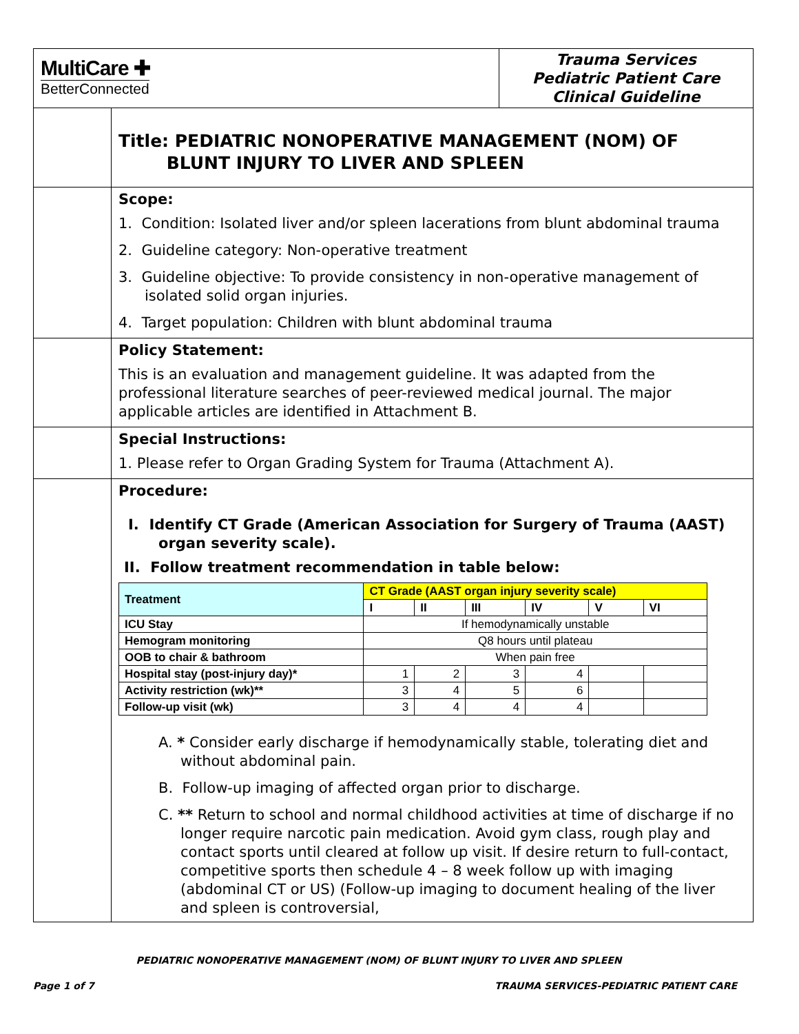MultiCare ✚
BetterConnected
Trauma Services
Pediatric Patient Care
Clinical Guideline
Title: PEDIATRIC NONOPERATIVE MANAGEMENT (NOM) OF
BLUNT INJURY TO LIVER AND SPLEEN
Scope:
1. Condition: Isolated liver and/or spleen lacerations from blunt abdominal trauma
2. Guideline category: Non-operative treatment
3. Guideline objective: To provide consistency in non-operative management of isolated solid organ injuries.
4. Target population: Children with blunt abdominal trauma
Policy Statement:
This is an evaluation and management guideline. It was adapted from the professional literature searches of peer-reviewed medical journal. The major applicable articles are identified in Attachment B.
Special Instructions:
1. Please refer to Organ Grading System for Trauma (Attachment A).
Procedure:
I. Identify CT Grade (American Association for Surgery of Trauma (AAST) organ severity scale).
II. Follow treatment recommendation in table below:
| Treatment | CT Grade (AAST organ injury severity scale) | | | | | |
| --- | --- | --- | --- | --- | --- | --- |
| | I | II | III | IV | V | VI |
| ICU Stay | If hemodynamically unstable | | | | | |
| Hemogram monitoring | Q8 hours until plateau | | | | | |
| OOB to chair & bathroom | When pain free | | | | | |
| Hospital stay (post-injury day)* | 1 | 2 | 3 | 4 | | |
| Activity restriction (wk)** | 3 | 4 | 5 | 6 | | |
| Follow-up visit (wk) | 3 | 4 | 4 | 4 | | |
A. * Consider early discharge if hemodynamically stable, tolerating diet and without abdominal pain.
B. Follow-up imaging of affected organ prior to discharge.
C. ** Return to school and normal childhood activities at time of discharge if no longer require narcotic pain medication. Avoid gym class, rough play and contact sports until cleared at follow up visit. If desire return to full-contact, competitive sports then schedule 4 – 8 week follow up with imaging (abdominal CT or US) (Follow-up imaging to document healing of the liver and spleen is controversial,
PEDIATRIC NONOPERATIVE MANAGEMENT (NOM) OF BLUNT INJURY TO LIVER AND SPLEEN
Page 1 of 7 TRAUMA SERVICES-PEDIATRIC PATIENT CARE